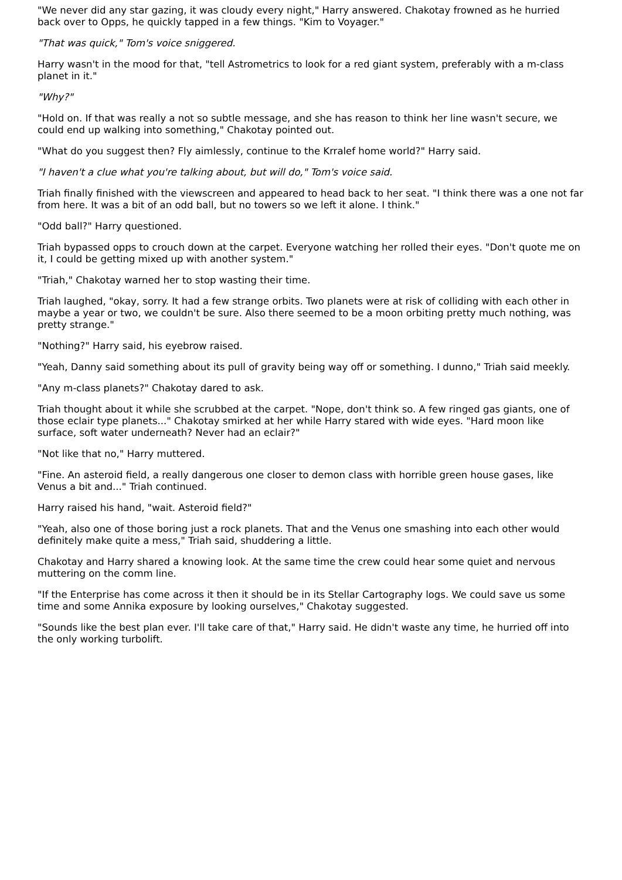"We never did any star gazing, it was cloudy every night," Harry answered. Chakotay frowned as he hurried back over to Opps, he quickly tapped in a few things. "Kim to Voyager."
"That was quick," Tom's voice sniggered.
Harry wasn't in the mood for that, "tell Astrometrics to look for a red giant system, preferably with a m-class planet in it."
"Why?"
"Hold on. If that was really a not so subtle message, and she has reason to think her line wasn't secure, we could end up walking into something," Chakotay pointed out.
"What do you suggest then? Fly aimlessly, continue to the Krralef home world?" Harry said.
"I haven't a clue what you're talking about, but will do," Tom's voice said.
Triah finally finished with the viewscreen and appeared to head back to her seat. "I think there was a one not far from here. It was a bit of an odd ball, but no towers so we left it alone. I think."
"Odd ball?" Harry questioned.
Triah bypassed opps to crouch down at the carpet. Everyone watching her rolled their eyes. "Don't quote me on it, I could be getting mixed up with another system."
"Triah," Chakotay warned her to stop wasting their time.
Triah laughed, "okay, sorry. It had a few strange orbits. Two planets were at risk of colliding with each other in maybe a year or two, we couldn't be sure. Also there seemed to be a moon orbiting pretty much nothing, was pretty strange."
"Nothing?" Harry said, his eyebrow raised.
"Yeah, Danny said something about its pull of gravity being way off or something. I dunno," Triah said meekly.
"Any m-class planets?" Chakotay dared to ask.
Triah thought about it while she scrubbed at the carpet. "Nope, don't think so. A few ringed gas giants, one of those eclair type planets..." Chakotay smirked at her while Harry stared with wide eyes. "Hard moon like surface, soft water underneath? Never had an eclair?"
"Not like that no," Harry muttered.
"Fine. An asteroid field, a really dangerous one closer to demon class with horrible green house gases, like Venus a bit and..." Triah continued.
Harry raised his hand, "wait. Asteroid field?"
"Yeah, also one of those boring just a rock planets. That and the Venus one smashing into each other would definitely make quite a mess," Triah said, shuddering a little.
Chakotay and Harry shared a knowing look. At the same time the crew could hear some quiet and nervous muttering on the comm line.
"If the Enterprise has come across it then it should be in its Stellar Cartography logs. We could save us some time and some Annika exposure by looking ourselves," Chakotay suggested.
"Sounds like the best plan ever. I'll take care of that," Harry said. He didn't waste any time, he hurried off into the only working turbolift.